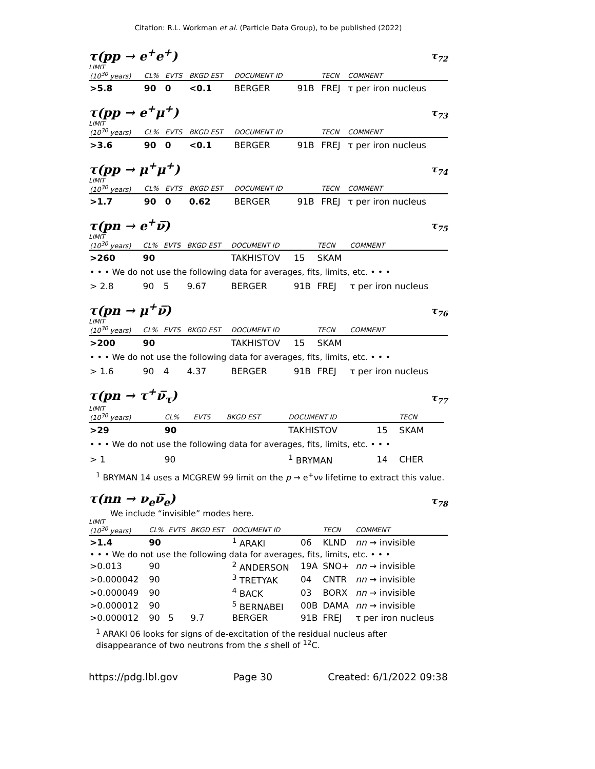Citation: R.L. Workman et al. (Particle Data Group), to be published (2022)
τ(pp → e<sup>+</sup>e<sup>+</sup>) τ<sub>72</sub>
LIMIT
| (10<sup>30</sup> years) | CL% | EVTS | BKGD EST | DOCUMENT ID | | TECN | COMMENT |
| --- | --- | --- | --- | --- | --- | --- | --- |
| >5.8 | 90 | 0 | <0.1 | BERGER | 91B | FREJ | τ per iron nucleus |
τ(pp → e<sup>+</sup>μ<sup>+</sup>) τ<sub>73</sub>
LIMIT
| (10<sup>30</sup> years) | CL% | EVTS | BKGD EST | DOCUMENT ID | | TECN | COMMENT |
| --- | --- | --- | --- | --- | --- | --- | --- |
| >3.6 | 90 | 0 | <0.1 | BERGER | 91B | FREJ | τ per iron nucleus |
τ(pp → μ<sup>+</sup>μ<sup>+</sup>) τ<sub>74</sub>
LIMIT
| (10<sup>30</sup> years) | CL% | EVTS | BKGD EST | DOCUMENT ID | | TECN | COMMENT |
| --- | --- | --- | --- | --- | --- | --- | --- |
| >1.7 | 90 | 0 | 0.62 | BERGER | 91B | FREJ | τ per iron nucleus |
τ(pn → e<sup>+</sup>ν̅) τ<sub>75</sub>
LIMIT
| (10<sup>30</sup> years) | CL% | EVTS | BKGD EST | DOCUMENT ID | | TECN | COMMENT |
| --- | --- | --- | --- | --- | --- | --- | --- |
| >260 | 90 | | | TAKHISTOV | 15 | SKAM | |
| • • • We do not use the following data for averages, fits, limits, etc. • • • | | | | | | | |
| > 2.8 | 90 | 5 | 9.67 | BERGER | 91B | FREJ | τ per iron nucleus |
τ(pn → μ<sup>+</sup>ν̅) τ<sub>76</sub>
LIMIT
| (10<sup>30</sup> years) | CL% | EVTS | BKGD EST | DOCUMENT ID | | TECN | COMMENT |
| --- | --- | --- | --- | --- | --- | --- | --- |
| >200 | 90 | | | TAKHISTOV | 15 | SKAM | |
| • • • We do not use the following data for averages, fits, limits, etc. • • • | | | | | | | |
| > 1.6 | 90 | 4 | 4.37 | BERGER | 91B | FREJ | τ per iron nucleus |
τ(pn → τ<sup>+</sup>ν̅<sub>τ</sub>) τ<sub>77</sub>
LIMIT
| (10<sup>30</sup> years) | CL% | EVTS | BKGD EST | DOCUMENT ID | | TECN | |
| --- | --- | --- | --- | --- | --- | --- | --- |
| >29 | 90 | | | TAKHISTOV | 15 | SKAM | |
| • • • We do not use the following data for averages, fits, limits, etc. • • • | | | | | | | |
| > 1 | 90 | | | <sup>1</sup> BRYMAN | 14 | CHER | |
<sup>1</sup> BRYMAN 14 uses a MCGREW 99 limit on the p → e<sup>+</sup>νν lifetime to extract this value.
τ(nn → ν<sub>e</sub>ν̅<sub>e</sub>) τ<sub>78</sub>
We include “invisible” modes here.
LIMIT
| (10<sup>30</sup> years) | CL% | EVTS | BKGD EST | DOCUMENT ID | | TECN | COMMENT |
| --- | --- | --- | --- | --- | --- | --- | --- |
| >1.4 | 90 | | | <sup>1</sup> ARAKI | 06 | KLND | nn → invisible |
| • • • We do not use the following data for averages, fits, limits, etc. • • • | | | | | | | |
| >0.013 | 90 | | | <sup>2</sup> ANDERSON | 19A | SNO+ | nn → invisible |
| >0.000042 | 90 | | | <sup>3</sup> TRETYAK | 04 | CNTR | nn → invisible |
| >0.000049 | 90 | | | <sup>4</sup> BACK | 03 | BORX | nn → invisible |
| >0.000012 | 90 | | | <sup>5</sup> BERNABEI | 00B | DAMA | nn → invisible |
| >0.000012 | 90 | 5 | 9.7 | BERGER | 91B | FREJ | τ per iron nucleus |
<sup>1</sup> ARAKI 06 looks for signs of de-excitation of the residual nucleus after disappearance of two neutrons from the s shell of <sup>12</sup>C.
https://pdg.lbl.gov Page 30 Created: 6/1/2022 09:38